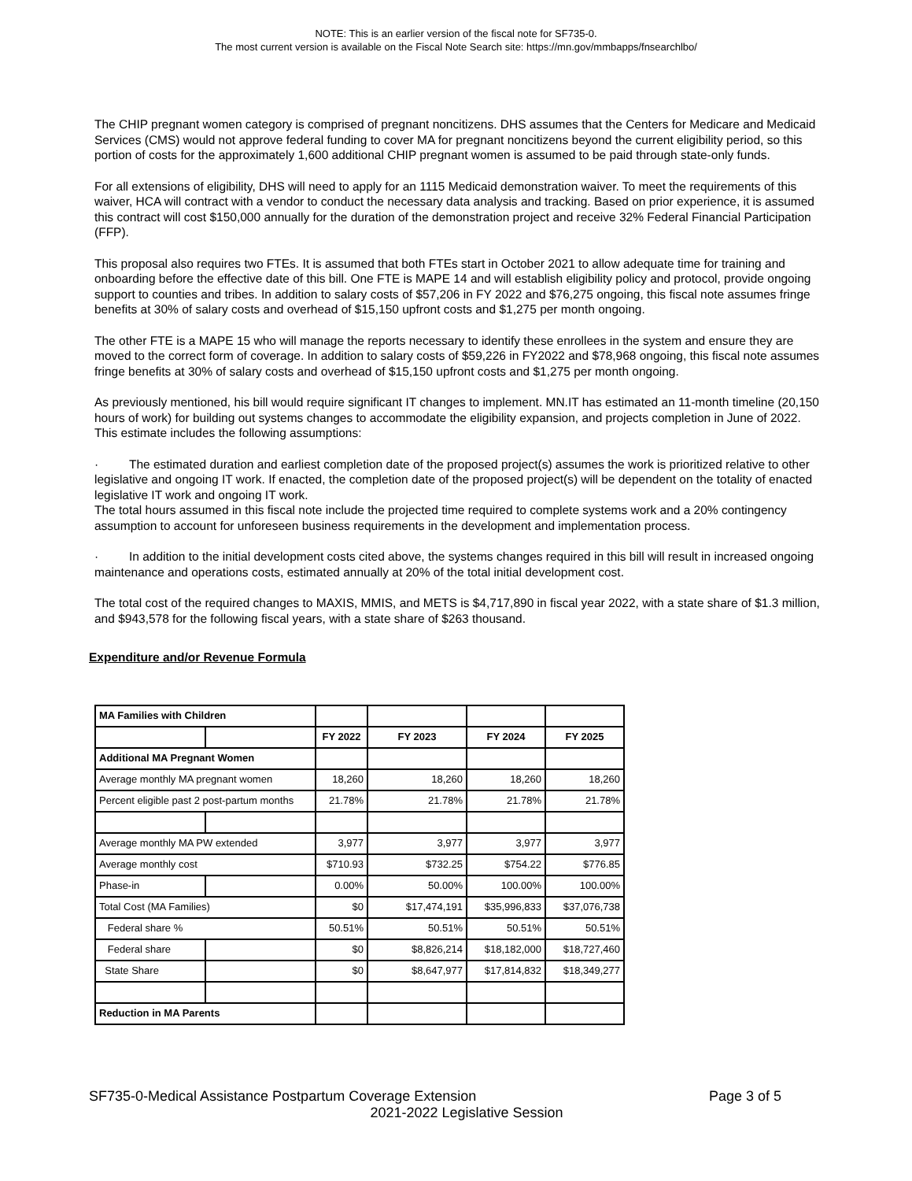NOTE: This is an earlier version of the fiscal note for SF735-0.
The most current version is available on the Fiscal Note Search site: https://mn.gov/mmbapps/fnsearchlbo/
The CHIP pregnant women category is comprised of pregnant noncitizens. DHS assumes that the Centers for Medicare and Medicaid Services (CMS) would not approve federal funding to cover MA for pregnant noncitizens beyond the current eligibility period, so this portion of costs for the approximately 1,600 additional CHIP pregnant women is assumed to be paid through state-only funds.
For all extensions of eligibility, DHS will need to apply for an 1115 Medicaid demonstration waiver. To meet the requirements of this waiver, HCA will contract with a vendor to conduct the necessary data analysis and tracking. Based on prior experience, it is assumed this contract will cost $150,000 annually for the duration of the demonstration project and receive 32% Federal Financial Participation (FFP).
This proposal also requires two FTEs. It is assumed that both FTEs start in October 2021 to allow adequate time for training and onboarding before the effective date of this bill. One FTE is MAPE 14 and will establish eligibility policy and protocol, provide ongoing support to counties and tribes. In addition to salary costs of $57,206 in FY 2022 and $76,275 ongoing, this fiscal note assumes fringe benefits at 30% of salary costs and overhead of $15,150 upfront costs and $1,275 per month ongoing.
The other FTE is a MAPE 15 who will manage the reports necessary to identify these enrollees in the system and ensure they are moved to the correct form of coverage. In addition to salary costs of $59,226 in FY2022 and $78,968 ongoing, this fiscal note assumes fringe benefits at 30% of salary costs and overhead of $15,150 upfront costs and $1,275 per month ongoing.
As previously mentioned, his bill would require significant IT changes to implement. MN.IT has estimated an 11-month timeline (20,150 hours of work) for building out systems changes to accommodate the eligibility expansion, and projects completion in June of 2022. This estimate includes the following assumptions:
· The estimated duration and earliest completion date of the proposed project(s) assumes the work is prioritized relative to other legislative and ongoing IT work. If enacted, the completion date of the proposed project(s) will be dependent on the totality of enacted legislative IT work and ongoing IT work.
The total hours assumed in this fiscal note include the projected time required to complete systems work and a 20% contingency assumption to account for unforeseen business requirements in the development and implementation process.
· In addition to the initial development costs cited above, the systems changes required in this bill will result in increased ongoing maintenance and operations costs, estimated annually at 20% of the total initial development cost.
The total cost of the required changes to MAXIS, MMIS, and METS is $4,717,890 in fiscal year 2022, with a state share of $1.3 million, and $943,578 for the following fiscal years, with a state share of $263 thousand.
Expenditure and/or Revenue Formula
| MA Families with Children | | | | | |
| | | FY 2022 | FY 2023 | FY 2024 | FY 2025 |
| Additional MA Pregnant Women | | | | | |
| Average monthly MA pregnant women | | 18,260 | 18,260 | 18,260 | 18,260 |
| Percent eligible past 2 post-partum months | | 21.78% | 21.78% | 21.78% | 21.78% |
| Average monthly MA PW extended | | 3,977 | 3,977 | 3,977 | 3,977 |
| Average monthly cost | | $710.93 | $732.25 | $754.22 | $776.85 |
| Phase-in | | 0.00% | 50.00% | 100.00% | 100.00% |
| Total Cost (MA Families) | | $0 | $17,474,191 | $35,996,833 | $37,076,738 |
| Federal share % | | 50.51% | 50.51% | 50.51% | 50.51% |
| Federal share | | $0 | $8,826,214 | $18,182,000 | $18,727,460 |
| State Share | | $0 | $8,647,977 | $17,814,832 | $18,349,277 |
| Reduction in MA Parents | | | | | |
SF735-0-Medical Assistance Postpartum Coverage Extension Page 3 of 5
2021-2022 Legislative Session